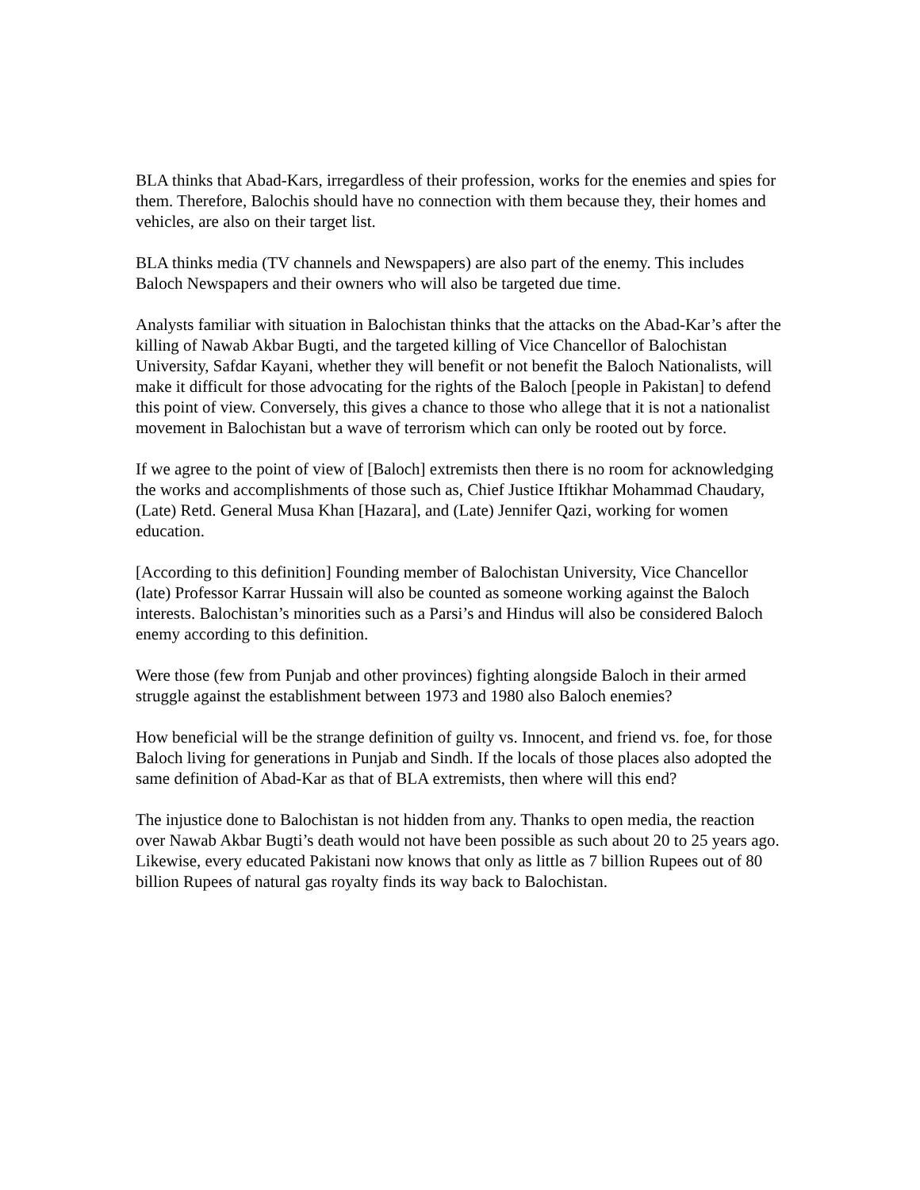BLA thinks that Abad-Kars, irregardless of their profession, works for the enemies and spies for them. Therefore, Balochis should have no connection with them because they, their homes and vehicles, are also on their target list.
BLA thinks media (TV channels and Newspapers) are also part of the enemy. This includes Baloch Newspapers and their owners who will also be targeted due time.
Analysts familiar with situation in Balochistan thinks that the attacks on the Abad-Kar’s after the killing of Nawab Akbar Bugti, and the targeted killing of Vice Chancellor of Balochistan University, Safdar Kayani, whether they will benefit or not benefit the Baloch Nationalists, will make it difficult for those advocating for the rights of the Baloch [people in Pakistan] to defend this point of view. Conversely, this gives a chance to those who allege that it is not a nationalist movement in Balochistan but a wave of terrorism which can only be rooted out by force.
If we agree to the point of view of [Baloch] extremists then there is no room for acknowledging the works and accomplishments of those such as, Chief Justice Iftikhar Mohammad Chaudary, (Late) Retd. General Musa Khan [Hazara], and (Late) Jennifer Qazi, working for women education.
[According to this definition] Founding member of Balochistan University, Vice Chancellor (late) Professor Karrar Hussain will also be counted as someone working against the Baloch interests. Balochistan’s minorities such as a Parsi’s and Hindus will also be considered Baloch enemy according to this definition.
Were those (few from Punjab and other provinces) fighting alongside Baloch in their armed struggle against the establishment between 1973 and 1980 also Baloch enemies?
How beneficial will be the strange definition of guilty vs. Innocent, and friend vs. foe, for those Baloch living for generations in Punjab and Sindh. If the locals of those places also adopted the same definition of Abad-Kar as that of BLA extremists, then where will this end?
The injustice done to Balochistan is not hidden from any. Thanks to open media, the reaction over Nawab Akbar Bugti’s death would not have been possible as such about 20 to 25 years ago. Likewise, every educated Pakistani now knows that only as little as 7 billion Rupees out of 80 billion Rupees of natural gas royalty finds its way back to Balochistan.